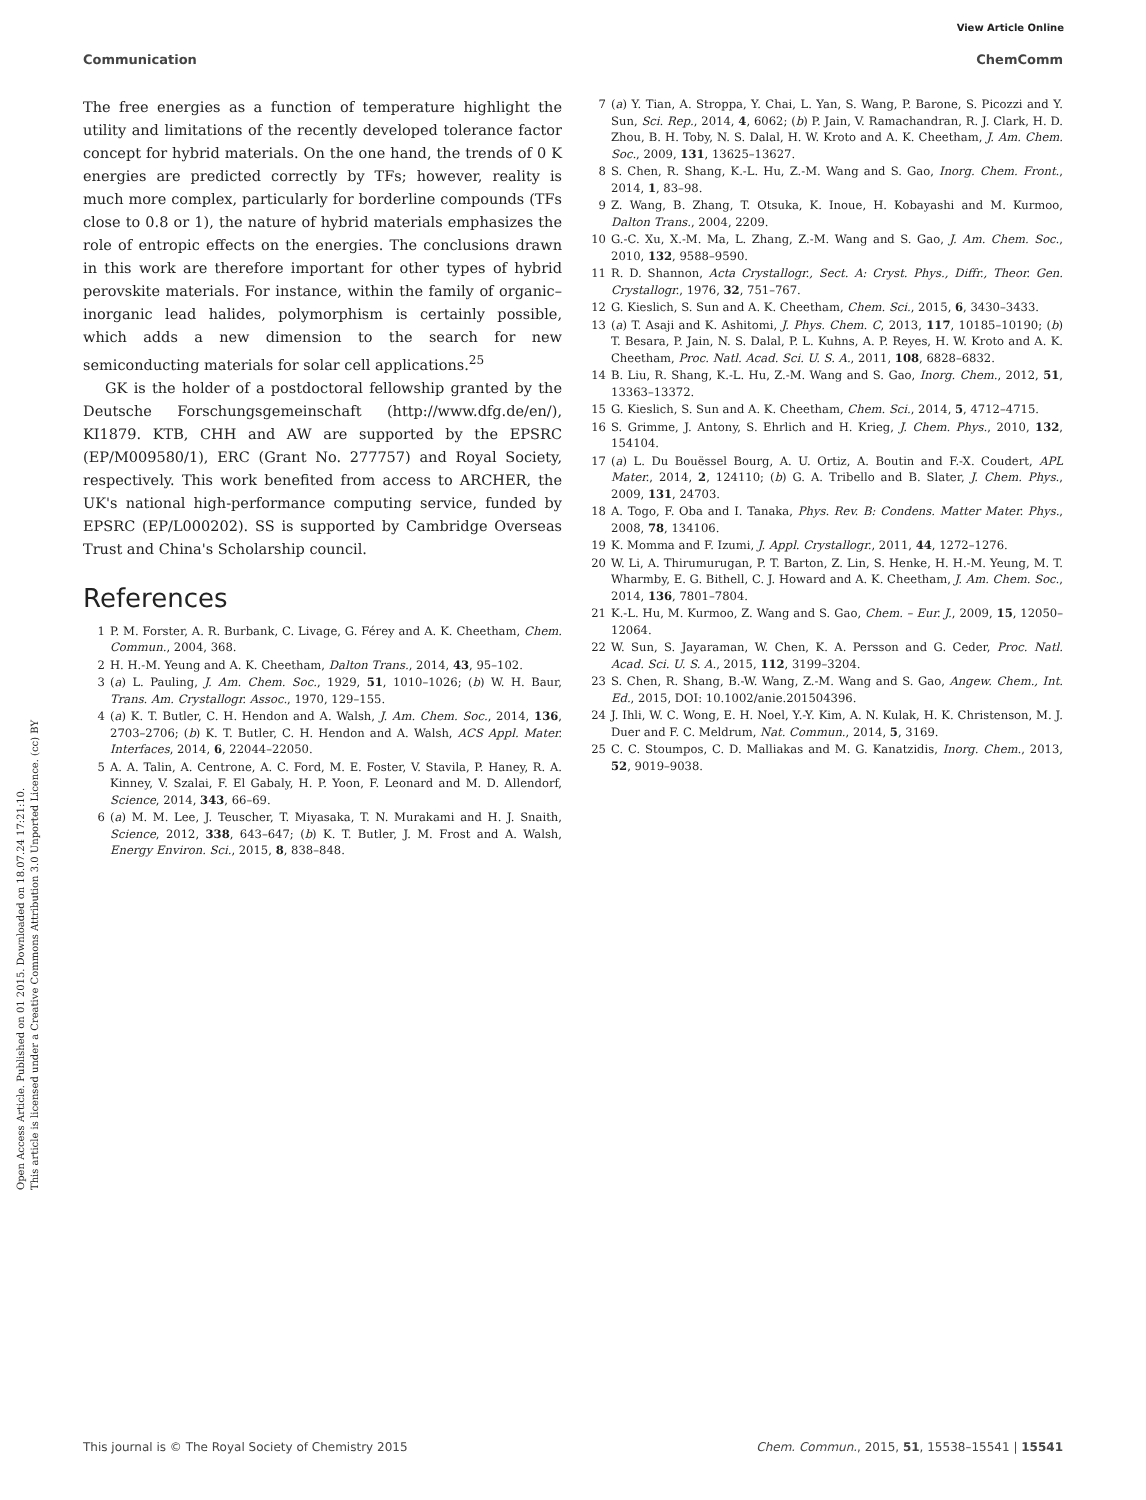View Article Online
Communication ChemComm
Open Access Article. Published on 01 2015. Downloaded on 18.07.24 17:21:10.
This article is licensed under a Creative Commons Attribution 3.0 Unported Licence. (cc) BY
The free energies as a function of temperature highlight the utility and limitations of the recently developed tolerance factor concept for hybrid materials. On the one hand, the trends of 0 K energies are predicted correctly by TFs; however, reality is much more complex, particularly for borderline compounds (TFs close to 0.8 or 1), the nature of hybrid materials emphasizes the role of entropic effects on the energies. The conclusions drawn in this work are therefore important for other types of hybrid perovskite materials. For instance, within the family of organic–inorganic lead halides, polymorphism is certainly possible, which adds a new dimension to the search for new semiconducting materials for solar cell applications.<sup>25</sup>
GK is the holder of a postdoctoral fellowship granted by the Deutsche Forschungsgemeinschaft (http://www.dfg.de/en/), KI1879. KTB, CHH and AW are supported by the EPSRC (EP/M009580/1), ERC (Grant No. 277757) and Royal Society, respectively. This work benefited from access to ARCHER, the UK's national high-performance computing service, funded by EPSRC (EP/L000202). SS is supported by Cambridge Overseas Trust and China's Scholarship council.
References
1 P. M. Forster, A. R. Burbank, C. Livage, G. Férey and A. K. Cheetham, Chem. Commun., 2004, 368.
2 H. H.-M. Yeung and A. K. Cheetham, Dalton Trans., 2014, 43, 95–102.
3 (a) L. Pauling, J. Am. Chem. Soc., 1929, 51, 1010–1026; (b) W. H. Baur, Trans. Am. Crystallogr. Assoc., 1970, 129–155.
4 (a) K. T. Butler, C. H. Hendon and A. Walsh, J. Am. Chem. Soc., 2014, 136, 2703–2706; (b) K. T. Butler, C. H. Hendon and A. Walsh, ACS Appl. Mater. Interfaces, 2014, 6, 22044–22050.
5 A. A. Talin, A. Centrone, A. C. Ford, M. E. Foster, V. Stavila, P. Haney, R. A. Kinney, V. Szalai, F. El Gabaly, H. P. Yoon, F. Leonard and M. D. Allendorf, Science, 2014, 343, 66–69.
6 (a) M. M. Lee, J. Teuscher, T. Miyasaka, T. N. Murakami and H. J. Snaith, Science, 2012, 338, 643–647; (b) K. T. Butler, J. M. Frost and A. Walsh, Energy Environ. Sci., 2015, 8, 838–848.
7 (a) Y. Tian, A. Stroppa, Y. Chai, L. Yan, S. Wang, P. Barone, S. Picozzi and Y. Sun, Sci. Rep., 2014, 4, 6062; (b) P. Jain, V. Ramachandran, R. J. Clark, H. D. Zhou, B. H. Toby, N. S. Dalal, H. W. Kroto and A. K. Cheetham, J. Am. Chem. Soc., 2009, 131, 13625–13627.
8 S. Chen, R. Shang, K.-L. Hu, Z.-M. Wang and S. Gao, Inorg. Chem. Front., 2014, 1, 83–98.
9 Z. Wang, B. Zhang, T. Otsuka, K. Inoue, H. Kobayashi and M. Kurmoo, Dalton Trans., 2004, 2209.
10 G.-C. Xu, X.-M. Ma, L. Zhang, Z.-M. Wang and S. Gao, J. Am. Chem. Soc., 2010, 132, 9588–9590.
11 R. D. Shannon, Acta Crystallogr., Sect. A: Cryst. Phys., Diffr., Theor. Gen. Crystallogr., 1976, 32, 751–767.
12 G. Kieslich, S. Sun and A. K. Cheetham, Chem. Sci., 2015, 6, 3430–3433.
13 (a) T. Asaji and K. Ashitomi, J. Phys. Chem. C, 2013, 117, 10185–10190; (b) T. Besara, P. Jain, N. S. Dalal, P. L. Kuhns, A. P. Reyes, H. W. Kroto and A. K. Cheetham, Proc. Natl. Acad. Sci. U. S. A., 2011, 108, 6828–6832.
14 B. Liu, R. Shang, K.-L. Hu, Z.-M. Wang and S. Gao, Inorg. Chem., 2012, 51, 13363–13372.
15 G. Kieslich, S. Sun and A. K. Cheetham, Chem. Sci., 2014, 5, 4712–4715.
16 S. Grimme, J. Antony, S. Ehrlich and H. Krieg, J. Chem. Phys., 2010, 132, 154104.
17 (a) L. Du Bouëssel Bourg, A. U. Ortiz, A. Boutin and F.-X. Coudert, APL Mater., 2014, 2, 124110; (b) G. A. Tribello and B. Slater, J. Chem. Phys., 2009, 131, 24703.
18 A. Togo, F. Oba and I. Tanaka, Phys. Rev. B: Condens. Matter Mater. Phys., 2008, 78, 134106.
19 K. Momma and F. Izumi, J. Appl. Crystallogr., 2011, 44, 1272–1276.
20 W. Li, A. Thirumurugan, P. T. Barton, Z. Lin, S. Henke, H. H.-M. Yeung, M. T. Wharmby, E. G. Bithell, C. J. Howard and A. K. Cheetham, J. Am. Chem. Soc., 2014, 136, 7801–7804.
21 K.-L. Hu, M. Kurmoo, Z. Wang and S. Gao, Chem. – Eur. J., 2009, 15, 12050–12064.
22 W. Sun, S. Jayaraman, W. Chen, K. A. Persson and G. Ceder, Proc. Natl. Acad. Sci. U. S. A., 2015, 112, 3199–3204.
23 S. Chen, R. Shang, B.-W. Wang, Z.-M. Wang and S. Gao, Angew. Chem., Int. Ed., 2015, DOI: 10.1002/anie.201504396.
24 J. Ihli, W. C. Wong, E. H. Noel, Y.-Y. Kim, A. N. Kulak, H. K. Christenson, M. J. Duer and F. C. Meldrum, Nat. Commun., 2014, 5, 3169.
25 C. C. Stoumpos, C. D. Malliakas and M. G. Kanatzidis, Inorg. Chem., 2013, 52, 9019–9038.
This journal is © The Royal Society of Chemistry 2015 Chem. Commun., 2015, 51, 15538–15541 | 15541